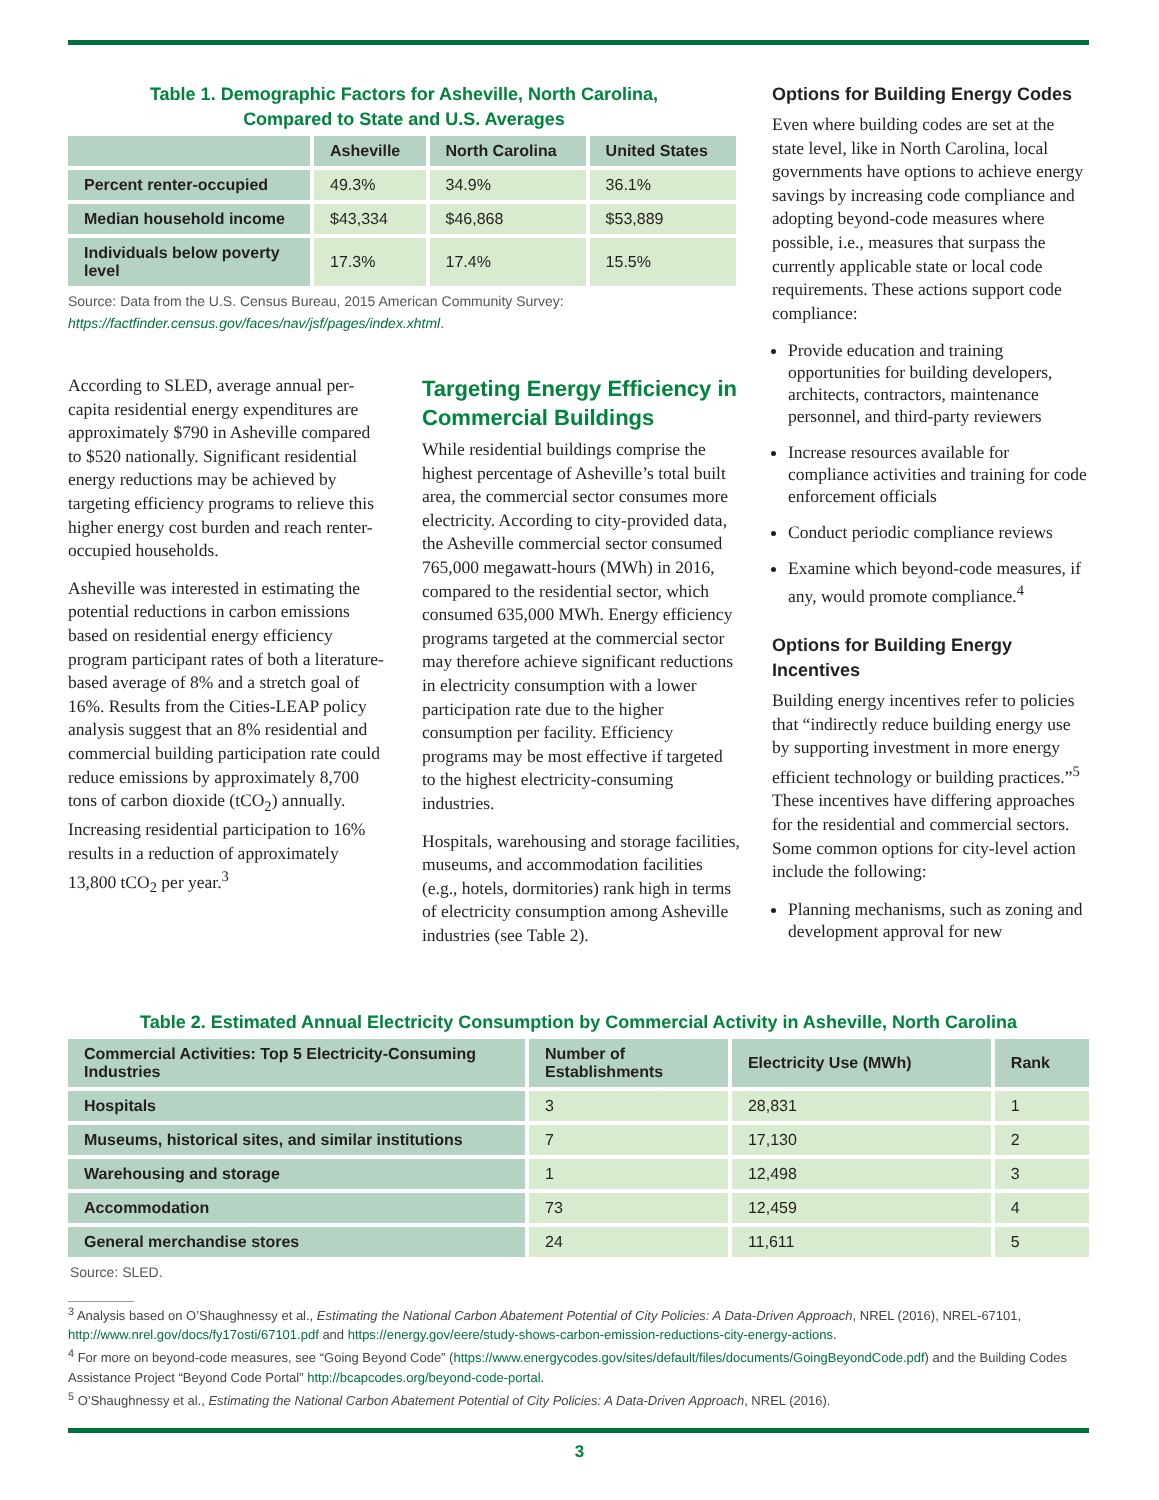Table 1. Demographic Factors for Asheville, North Carolina,
Compared to State and U.S. Averages
| | Asheville | North Carolina | United States |
| --- | --- | --- | --- |
| Percent renter-occupied | 49.3% | 34.9% | 36.1% |
| Median household income | $43,334 | $46,868 | $53,889 |
| Individuals below poverty level | 17.3% | 17.4% | 15.5% |
Source: Data from the U.S. Census Bureau, 2015 American Community Survey:
https://factfinder.census.gov/faces/nav/jsf/pages/index.xhtml.
According to SLED, average annual per-capita residential energy expenditures are approximately $790 in Asheville compared to $520 nationally. Significant residential energy reductions may be achieved by targeting efficiency programs to relieve this higher energy cost burden and reach renter-occupied households.
Asheville was interested in estimating the potential reductions in carbon emissions based on residential energy efficiency program participant rates of both a literature-based average of 8% and a stretch goal of 16%. Results from the Cities-LEAP policy analysis suggest that an 8% residential and commercial building participation rate could reduce emissions by approximately 8,700 tons of carbon dioxide (tCO<sub>2</sub>) annually. Increasing residential participation to 16% results in a reduction of approximately 13,800 tCO<sub>2</sub> per year.<sup>3</sup>
Targeting Energy Efficiency in Commercial Buildings
While residential buildings comprise the highest percentage of Asheville’s total built area, the commercial sector consumes more electricity. According to city-provided data, the Asheville commercial sector consumed 765,000 megawatt-hours (MWh) in 2016, compared to the residential sector, which consumed 635,000 MWh. Energy efficiency programs targeted at the commercial sector may therefore achieve significant reductions in electricity consumption with a lower participation rate due to the higher consumption per facility. Efficiency programs may be most effective if targeted to the highest electricity-consuming industries.
Hospitals, warehousing and storage facilities, museums, and accommodation facilities (e.g., hotels, dormitories) rank high in terms of electricity consumption among Asheville industries (see Table 2).
Options for Building Energy Codes
Even where building codes are set at the state level, like in North Carolina, local governments have options to achieve energy savings by increasing code compliance and adopting beyond-code measures where possible, i.e., measures that surpass the currently applicable state or local code requirements. These actions support code compliance:
Provide education and training opportunities for building developers, architects, contractors, maintenance personnel, and third-party reviewers
Increase resources available for compliance activities and training for code enforcement officials
Conduct periodic compliance reviews
Examine which beyond-code measures, if any, would promote compliance.<sup>4</sup>
Options for Building Energy Incentives
Building energy incentives refer to policies that “indirectly reduce building energy use by supporting investment in more energy efficient technology or building practices.”<sup>5</sup> These incentives have differing approaches for the residential and commercial sectors. Some common options for city-level action include the following:
Planning mechanisms, such as zoning and development approval for new
Table 2. Estimated Annual Electricity Consumption by Commercial Activity in Asheville, North Carolina
| Commercial Activities: Top 5 Electricity-Consuming Industries | Number of Establishments | Electricity Use (MWh) | Rank |
| --- | --- | --- | --- |
| Hospitals | 3 | 28,831 | 1 |
| Museums, historical sites, and similar institutions | 7 | 17,130 | 2 |
| Warehousing and storage | 1 | 12,498 | 3 |
| Accommodation | 73 | 12,459 | 4 |
| General merchandise stores | 24 | 11,611 | 5 |
Source: SLED.
<sup>3</sup> Analysis based on O’Shaughnessy et al., Estimating the National Carbon Abatement Potential of City Policies: A Data-Driven Approach, NREL (2016), NREL-67101, http://www.nrel.gov/docs/fy17osti/67101.pdf and https://energy.gov/eere/study-shows-carbon-emission-reductions-city-energy-actions.
<sup>4</sup> For more on beyond-code measures, see “Going Beyond Code” (https://www.energycodes.gov/sites/default/files/documents/GoingBeyondCode.pdf) and the Building Codes Assistance Project “Beyond Code Portal” http://bcapcodes.org/beyond-code-portal.
<sup>5</sup> O’Shaughnessy et al., Estimating the National Carbon Abatement Potential of City Policies: A Data-Driven Approach, NREL (2016).
3